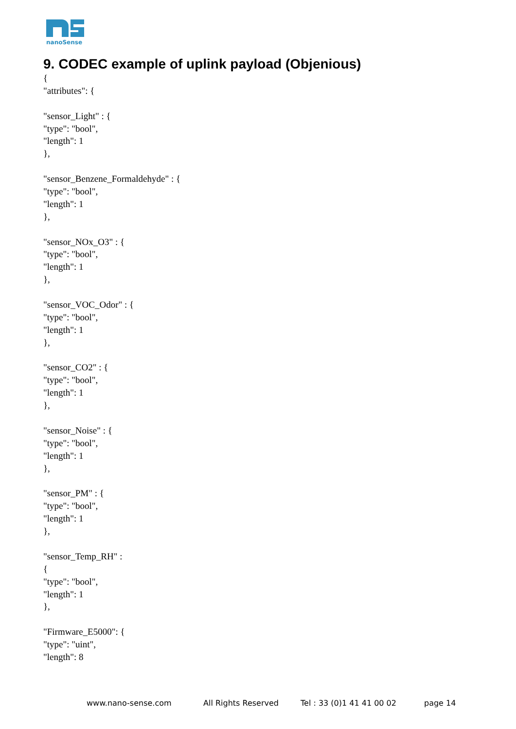nanoSense
9. CODEC example of uplink payload (Objenious)
{
"attributes": {
"sensor_Light" : {
"type": "bool",
"length": 1
},
"sensor_Benzene_Formaldehyde" : {
"type": "bool",
"length": 1
},
"sensor_NOx_O3" : {
"type": "bool",
"length": 1
},
"sensor_VOC_Odor" : {
"type": "bool",
"length": 1
},
"sensor_CO2" : {
"type": "bool",
"length": 1
},
"sensor_Noise" : {
"type": "bool",
"length": 1
},
"sensor_PM" : {
"type": "bool",
"length": 1
},
"sensor_Temp_RH" :
{
"type": "bool",
"length": 1
},
"Firmware_E5000": {
"type": "uint",
"length": 8
www.nano-sense.com All Rights Reserved Tel : 33 (0)1 41 41 00 02 page 14